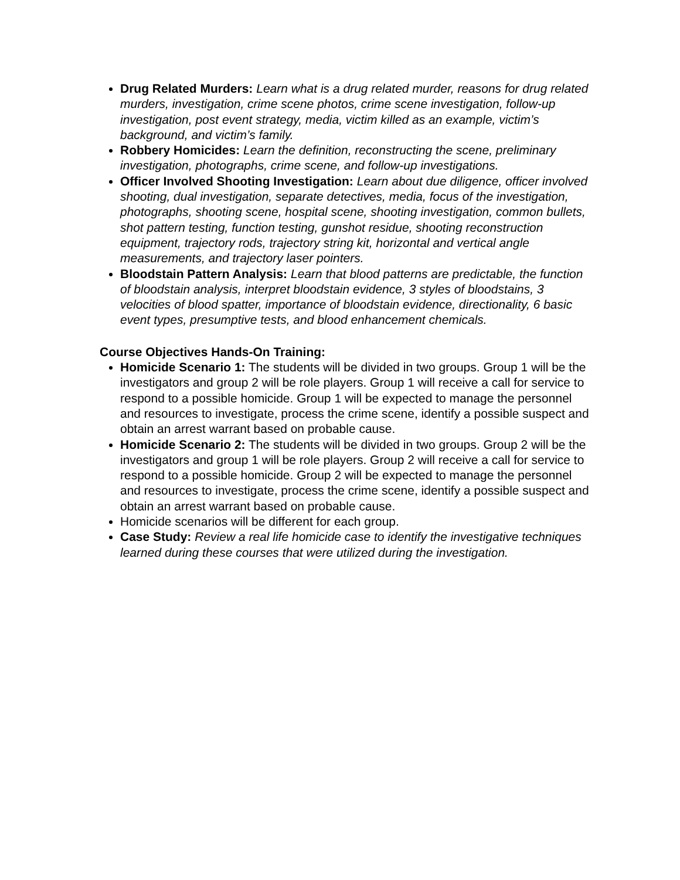Drug Related Murders: Learn what is a drug related murder, reasons for drug related murders, investigation, crime scene photos, crime scene investigation, follow-up investigation, post event strategy, media, victim killed as an example, victim’s background, and victim’s family.
Robbery Homicides: Learn the definition, reconstructing the scene, preliminary investigation, photographs, crime scene, and follow-up investigations.
Officer Involved Shooting Investigation: Learn about due diligence, officer involved shooting, dual investigation, separate detectives, media, focus of the investigation, photographs, shooting scene, hospital scene, shooting investigation, common bullets, shot pattern testing, function testing, gunshot residue, shooting reconstruction equipment, trajectory rods, trajectory string kit, horizontal and vertical angle measurements, and trajectory laser pointers.
Bloodstain Pattern Analysis: Learn that blood patterns are predictable, the function of bloodstain analysis, interpret bloodstain evidence, 3 styles of bloodstains, 3 velocities of blood spatter, importance of bloodstain evidence, directionality, 6 basic event types, presumptive tests, and blood enhancement chemicals.
Course Objectives Hands-On Training:
Homicide Scenario 1: The students will be divided in two groups. Group 1 will be the investigators and group 2 will be role players. Group 1 will receive a call for service to respond to a possible homicide. Group 1 will be expected to manage the personnel and resources to investigate, process the crime scene, identify a possible suspect and obtain an arrest warrant based on probable cause.
Homicide Scenario 2: The students will be divided in two groups. Group 2 will be the investigators and group 1 will be role players. Group 2 will receive a call for service to respond to a possible homicide. Group 2 will be expected to manage the personnel and resources to investigate, process the crime scene, identify a possible suspect and obtain an arrest warrant based on probable cause.
Homicide scenarios will be different for each group.
Case Study: Review a real life homicide case to identify the investigative techniques learned during these courses that were utilized during the investigation.